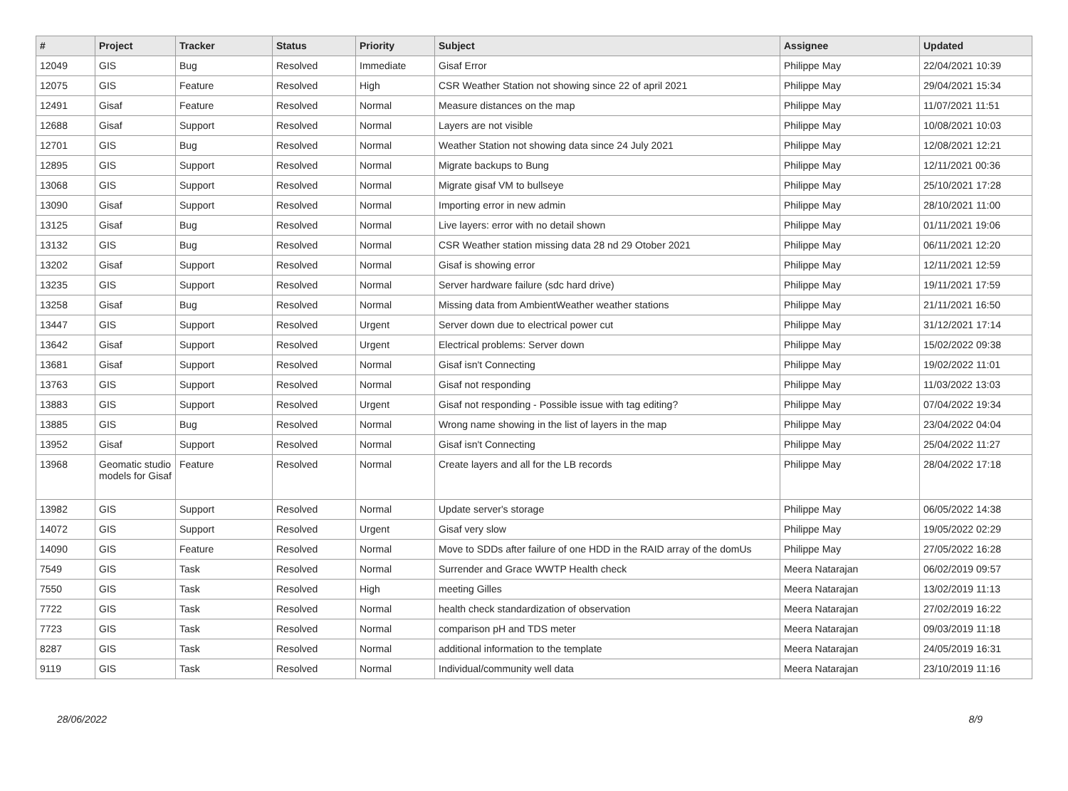| # | Project | Tracker | Status | Priority | Subject | Assignee | Updated |
| --- | --- | --- | --- | --- | --- | --- | --- |
| 12049 | GIS | Bug | Resolved | Immediate | Gisaf Error | Philippe May | 22/04/2021 10:39 |
| 12075 | GIS | Feature | Resolved | High | CSR Weather Station not showing since 22 of april 2021 | Philippe May | 29/04/2021 15:34 |
| 12491 | Gisaf | Feature | Resolved | Normal | Measure distances on the map | Philippe May | 11/07/2021 11:51 |
| 12688 | Gisaf | Support | Resolved | Normal | Layers are not visible | Philippe May | 10/08/2021 10:03 |
| 12701 | GIS | Bug | Resolved | Normal | Weather Station not showing data since 24 July 2021 | Philippe May | 12/08/2021 12:21 |
| 12895 | GIS | Support | Resolved | Normal | Migrate backups to Bung | Philippe May | 12/11/2021 00:36 |
| 13068 | GIS | Support | Resolved | Normal | Migrate gisaf VM to bullseye | Philippe May | 25/10/2021 17:28 |
| 13090 | Gisaf | Support | Resolved | Normal | Importing error in new admin | Philippe May | 28/10/2021 11:00 |
| 13125 | Gisaf | Bug | Resolved | Normal | Live layers: error with no detail shown | Philippe May | 01/11/2021 19:06 |
| 13132 | GIS | Bug | Resolved | Normal | CSR Weather station missing data 28 nd 29 Otober 2021 | Philippe May | 06/11/2021 12:20 |
| 13202 | Gisaf | Support | Resolved | Normal | Gisaf is showing error | Philippe May | 12/11/2021 12:59 |
| 13235 | GIS | Support | Resolved | Normal | Server hardware failure (sdc hard drive) | Philippe May | 19/11/2021 17:59 |
| 13258 | Gisaf | Bug | Resolved | Normal | Missing data from AmbientWeather weather stations | Philippe May | 21/11/2021 16:50 |
| 13447 | GIS | Support | Resolved | Urgent | Server down due to electrical power cut | Philippe May | 31/12/2021 17:14 |
| 13642 | Gisaf | Support | Resolved | Urgent | Electrical problems: Server down | Philippe May | 15/02/2022 09:38 |
| 13681 | Gisaf | Support | Resolved | Normal | Gisaf isn't Connecting | Philippe May | 19/02/2022 11:01 |
| 13763 | GIS | Support | Resolved | Normal | Gisaf not responding | Philippe May | 11/03/2022 13:03 |
| 13883 | GIS | Support | Resolved | Urgent | Gisaf not responding - Possible issue with tag editing? | Philippe May | 07/04/2022 19:34 |
| 13885 | GIS | Bug | Resolved | Normal | Wrong name showing in the list of layers in the map | Philippe May | 23/04/2022 04:04 |
| 13952 | Gisaf | Support | Resolved | Normal | Gisaf isn't Connecting | Philippe May | 25/04/2022 11:27 |
| 13968 | Geomatic studio models for Gisaf | Feature | Resolved | Normal | Create layers and all for the LB records | Philippe May | 28/04/2022 17:18 |
| 13982 | GIS | Support | Resolved | Normal | Update server's storage | Philippe May | 06/05/2022 14:38 |
| 14072 | GIS | Support | Resolved | Urgent | Gisaf very slow | Philippe May | 19/05/2022 02:29 |
| 14090 | GIS | Feature | Resolved | Normal | Move to SDDs after failure of one HDD in the RAID array of the domUs | Philippe May | 27/05/2022 16:28 |
| 7549 | GIS | Task | Resolved | Normal | Surrender and Grace WWTP Health check | Meera Natarajan | 06/02/2019 09:57 |
| 7550 | GIS | Task | Resolved | High | meeting Gilles | Meera Natarajan | 13/02/2019 11:13 |
| 7722 | GIS | Task | Resolved | Normal | health check standardization of observation | Meera Natarajan | 27/02/2019 16:22 |
| 7723 | GIS | Task | Resolved | Normal | comparison pH and TDS meter | Meera Natarajan | 09/03/2019 11:18 |
| 8287 | GIS | Task | Resolved | Normal | additional information to the template | Meera Natarajan | 24/05/2019 16:31 |
| 9119 | GIS | Task | Resolved | Normal | Individual/community well data | Meera Natarajan | 23/10/2019 11:16 |
28/06/2022 8/9